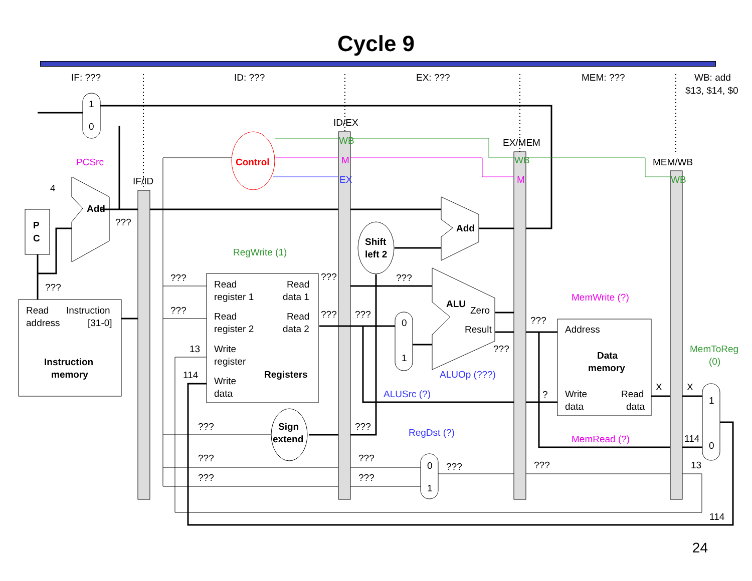Cycle 9
IF: ???
ID: ???
EX: ???
MEM: ???
WB: add
$13, $14, $0
1
0
PCSrc
4
Add
???
P
C
???
Read
Instruction
address
[31-0]
Instruction
memory
IF/ID
ID/EX
EX/MEM
MEM/WB
Control
WB
M
EX
WB
M
WB
Add
Shift
left 2
RegWrite (1)
???
???
???
???
???
???
Read
register 1
Read
data 1
Read
register 2
Read
data 2
Write
register
Registers
Write
data
13
114
0
1
ALUSrc (?)
ALU
Zero
Result
???
ALUOp (???)
???
MemWrite (?)
Address
Data
memory
Write
data
Read
data
?
MemRead (?)
X
X
MemToReg
(0)
1
0
114
13
114
Sign
extend
???
???
???
???
???
???
RegDst (?)
0
1
???
???
24